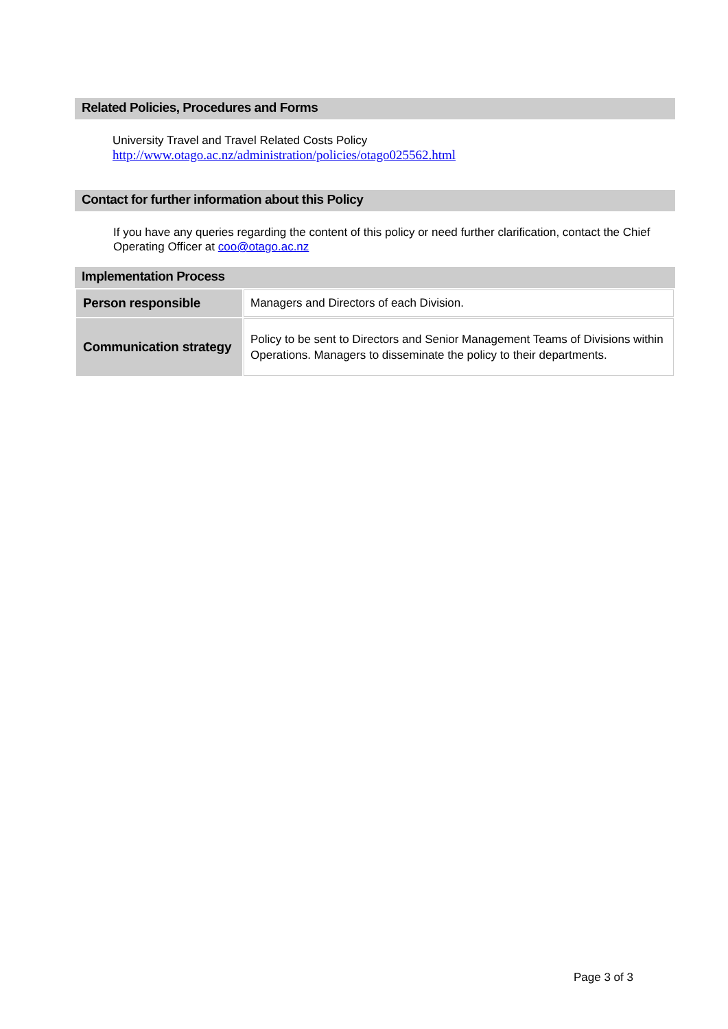Related Policies, Procedures and Forms
University Travel and Travel Related Costs Policy
http://www.otago.ac.nz/administration/policies/otago025562.html
Contact for further information about this Policy
If you have any queries regarding the content of this policy or need further clarification, contact the Chief Operating Officer at coo@otago.ac.nz
Implementation Process
| Person responsible | Managers and Directors of each Division. |
| Communication strategy | Policy to be sent to Directors and Senior Management Teams of Divisions within Operations. Managers to disseminate the policy to their departments. |
Page 3 of 3